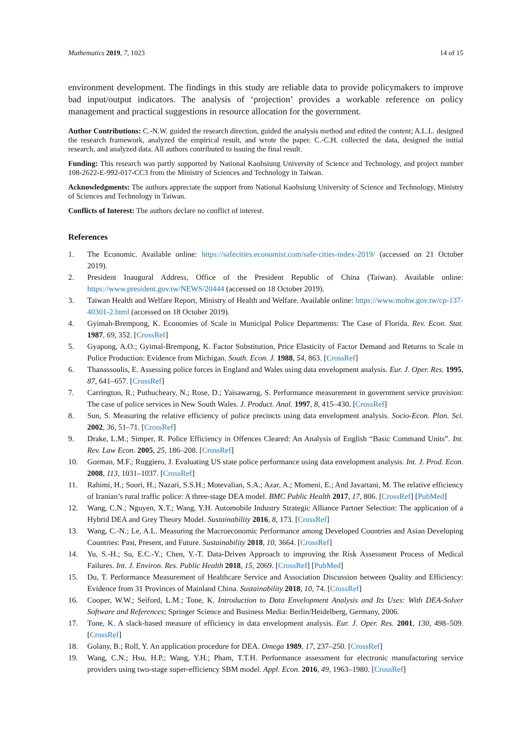Mathematics 2019, 7, 1023 14 of 15
environment development. The findings in this study are reliable data to provide policymakers to improve bad input/output indicators. The analysis of ‘projection’ provides a workable reference on policy management and practical suggestions in resource allocation for the government.
Author Contributions: C.-N.W. guided the research direction, guided the analysis method and edited the content; A.L.L. designed the research framework, analyzed the empirical result, and wrote the paper. C.-C.H. collected the data, designed the initial research, and analyzed data. All authors contributed to issuing the final result.
Funding: This research was partly supported by National Kaohsiung University of Science and Technology, and project number 108-2622-E-992-017-CC3 from the Ministry of Sciences and Technology in Taiwan.
Acknowledgments: The authors appreciate the support from National Kaohsiung University of Science and Technology, Ministry of Sciences and Technology in Taiwan.
Conflicts of Interest: The authors declare no conflict of interest.
References
1. The Economic. Available online: https://safecities.economist.com/safe-cities-index-2019/ (accessed on 21 October 2019).
2. President Inaugural Address, Office of the President Republic of China (Taiwan). Available online: https://www.president.gov.tw/NEWS/20444 (accessed on 18 October 2019).
3. Taiwan Health and Welfare Report, Ministry of Health and Welfare. Available online: https://www.mohw.gov.tw/cp-137-40301-2.html (accessed on 18 October 2019).
4. Gyimah-Brempong, K. Economies of Scale in Municipal Police Departments: The Case of Florida. Rev. Econ. Stat. 1987, 69, 352. [CrossRef]
5. Gyapong, A.O.; Gyimal-Brempong, K. Factor Substitution, Price Elasticity of Factor Demand and Returns to Scale in Police Production: Evidence from Michigan. South. Econ. J. 1988, 54, 863. [CrossRef]
6. Thanassoulis, E. Assessing police forces in England and Wales using data envelopment analysis. Eur. J. Oper. Res. 1995, 87, 641–657. [CrossRef]
7. Carrington, R.; Puthucheary, N.; Rose, D.; Yaisawarng, S. Performance measurement in government service provision: The case of police services in New South Wales. J. Product. Anal. 1997, 8, 415–430. [CrossRef]
8. Sun, S. Measuring the relative efficiency of police precincts using data envelopment analysis. Socio-Econ. Plan. Sci. 2002, 36, 51–71. [CrossRef]
9. Drake, L.M.; Simper, R. Police Efficiency in Offences Cleared: An Analysis of English “Basic Command Units”. Int. Rev. Law Econ. 2005, 25, 186–208. [CrossRef]
10. Gorman, M.F.; Ruggiero, J. Evaluating US state police performance using data envelopment analysis. Int. J. Prod. Econ. 2008, 113, 1031–1037. [CrossRef]
11. Rahimi, H.; Soori, H.; Nazari, S.S.H.; Motevalian, S.A.; Azar, A.; Momeni, E.; And Javartani, M. The relative efficiency of Iranian’s rural traffic police: A three-stage DEA model. BMC Public Health 2017, 17, 806. [CrossRef] [PubMed]
12. Wang, C.N.; Nguyen, X.T.; Wang, Y.H. Automobile Industry Strategic Alliance Partner Selection: The application of a Hybrid DEA and Grey Theory Model. Sustainability 2016, 8, 173. [CrossRef]
13. Wang, C.-N.; Le, A.L. Measuring the Macroeconomic Performance among Developed Countries and Asian Developing Countries: Past, Present, and Future. Sustainability 2018, 10, 3664. [CrossRef]
14. Yu, S.-H.; Su, E.C.-Y.; Chen, Y.-T. Data-Driven Approach to improving the Risk Assessment Process of Medical Failures. Int. J. Environ. Res. Public Health 2018, 15, 2069. [CrossRef] [PubMed]
15. Du, T. Performance Measurement of Healthcare Service and Association Discussion between Quality and Efficiency: Evidence from 31 Provinces of Mainland China. Sustainability 2018, 10, 74. [CrossRef]
16. Cooper, W.W.; Seiford, L.M.; Tone, K. Introduction to Data Envelopment Analysis and Its Uses: With DEA-Solver Software and References; Springer Science and Business Media: Berlin/Heidelberg, Germany, 2006.
17. Tone, K. A slack-based measure of efficiency in data envelopment analysis. Eur. J. Oper. Res. 2001, 130, 498–509. [CrossRef]
18. Golany, B.; Roll, Y. An application procedure for DEA. Omega 1989, 17, 237–250. [CrossRef]
19. Wang, C.N.; Hsu, H.P.; Wang, Y.H.; Pham, T.T.H. Performance assessment for electronic manufacturing service providers using two-stage super-efficiency SBM model. Appl. Econ. 2016, 49, 1963–1980. [CrossRef]